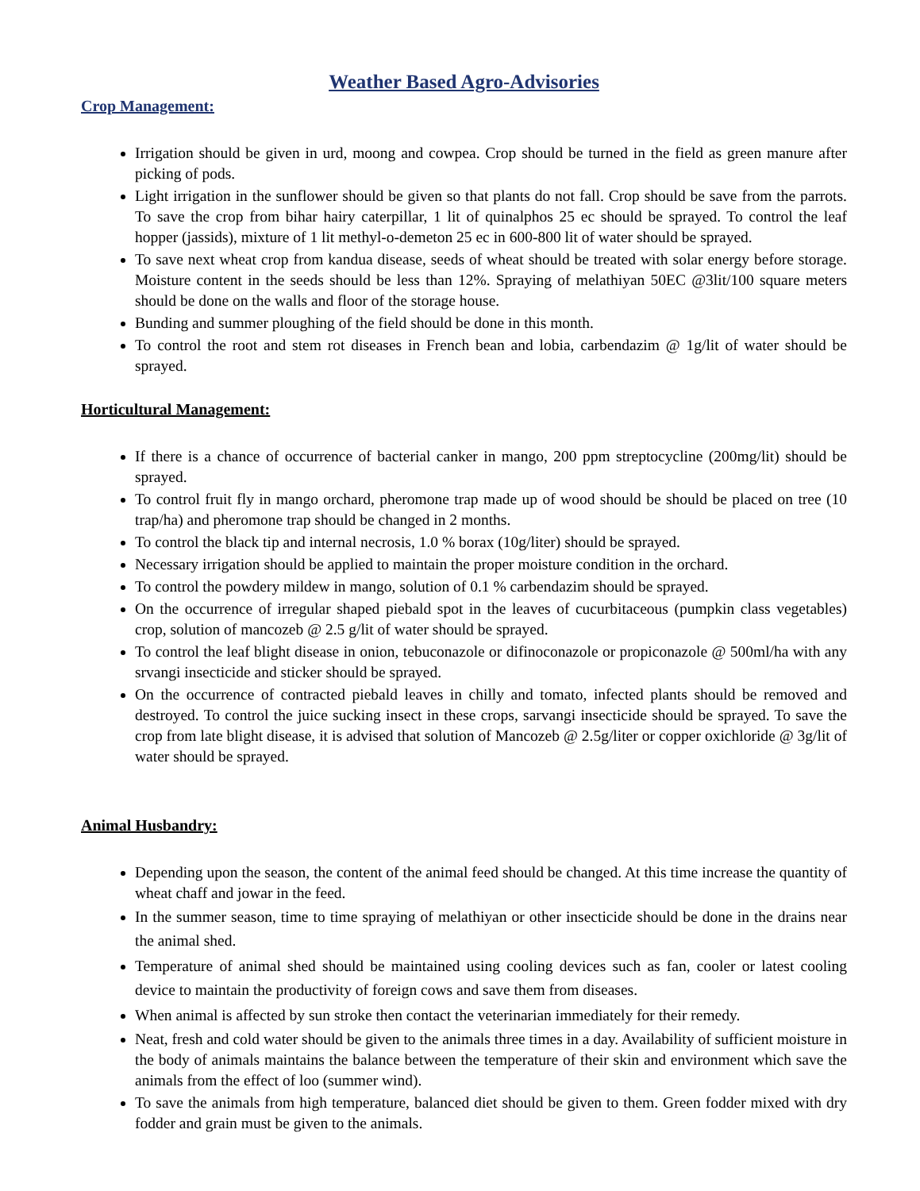Weather Based Agro-Advisories
Crop Management:
Irrigation should be given in urd, moong and cowpea. Crop should be turned in the field as green manure after picking of pods.
Light irrigation in the sunflower should be given so that plants do not fall. Crop should be save from the parrots. To save the crop from bihar hairy caterpillar, 1 lit of quinalphos 25 ec should be sprayed. To control the leaf hopper (jassids), mixture of 1 lit methyl-o-demeton 25 ec in 600-800 lit of water should be sprayed.
To save next wheat crop from kandua disease, seeds of wheat should be treated with solar energy before storage. Moisture content in the seeds should be less than 12%. Spraying of melathiyan 50EC @3lit/100 square meters should be done on the walls and floor of the storage house.
Bunding and summer ploughing of the field should be done in this month.
To control the root and stem rot diseases in French bean and lobia, carbendazim @ 1g/lit of water should be sprayed.
Horticultural Management:
If there is a chance of occurrence of bacterial canker in mango, 200 ppm streptocycline (200mg/lit) should be sprayed.
To control fruit fly in mango orchard, pheromone trap made up of wood should be should be placed on tree (10 trap/ha) and pheromone trap should be changed in 2 months.
To control the black tip and internal necrosis, 1.0 % borax (10g/liter) should be sprayed.
Necessary irrigation should be applied to maintain the proper moisture condition in the orchard.
To control the powdery mildew in mango, solution of 0.1 % carbendazim should be sprayed.
On the occurrence of irregular shaped piebald spot in the leaves of cucurbitaceous (pumpkin class vegetables) crop, solution of mancozeb @ 2.5 g/lit of water should be sprayed.
To control the leaf blight disease in onion, tebuconazole or difinoconazole or propiconazole @ 500ml/ha with any srvangi insecticide and sticker should be sprayed.
On the occurrence of contracted piebald leaves in chilly and tomato, infected plants should be removed and destroyed. To control the juice sucking insect in these crops, sarvangi insecticide should be sprayed. To save the crop from late blight disease, it is advised that solution of Mancozeb @ 2.5g/liter or copper oxichloride @ 3g/lit of water should be sprayed.
Animal Husbandry:
Depending upon the season, the content of the animal feed should be changed. At this time increase the quantity of wheat chaff and jowar in the feed.
In the summer season, time to time spraying of melathiyan or other insecticide should be done in the drains near the animal shed.
Temperature of animal shed should be maintained using cooling devices such as fan, cooler or latest cooling device to maintain the productivity of foreign cows and save them from diseases.
When animal is affected by sun stroke then contact the veterinarian immediately for their remedy.
Neat, fresh and cold water should be given to the animals three times in a day. Availability of sufficient moisture in the body of animals maintains the balance between the temperature of their skin and environment which save the animals from the effect of loo (summer wind).
To save the animals from high temperature, balanced diet should be given to them. Green fodder mixed with dry fodder and grain must be given to the animals.